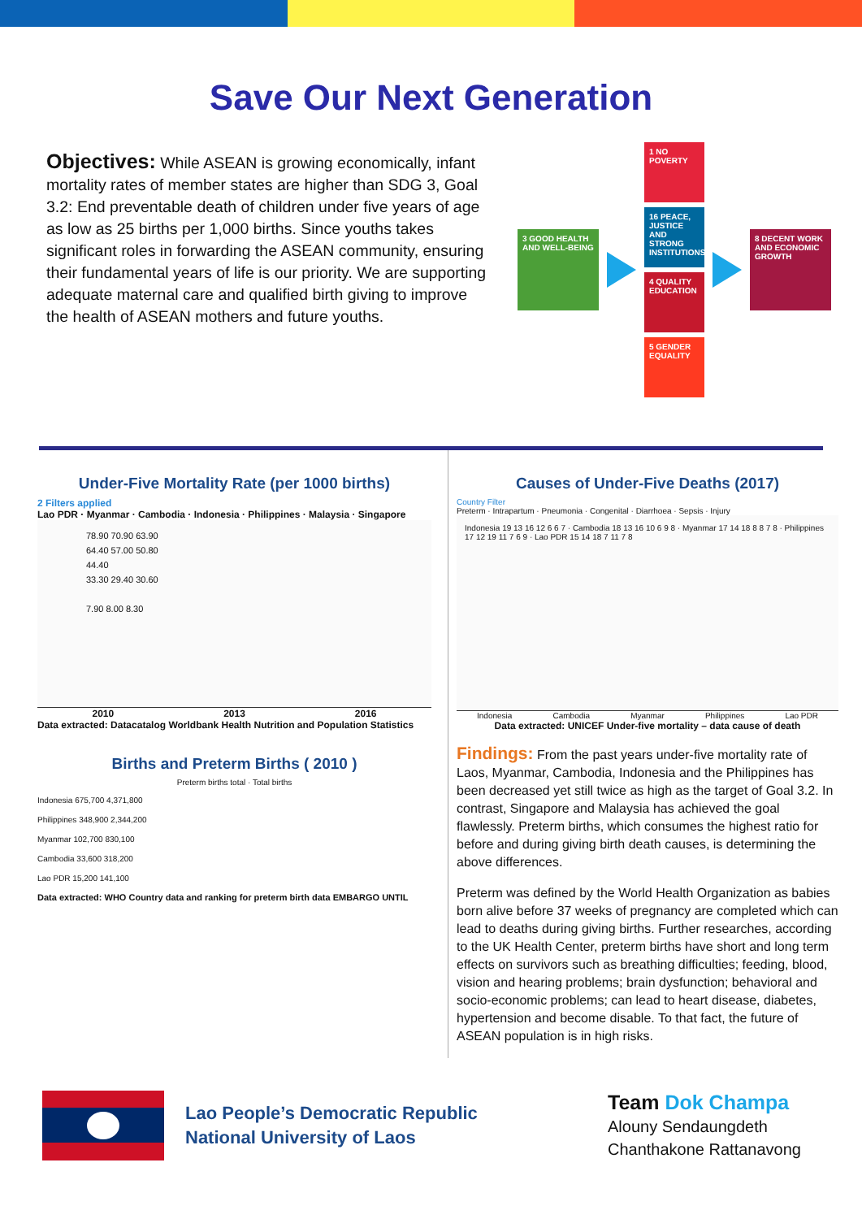Save Our Next Generation
Objectives: While ASEAN is growing economically, infant mortality rates of member states are higher than SDG 3, Goal 3.2: End preventable death of children under five years of age as low as 25 births per 1,000 births. Since youths takes significant roles in forwarding the ASEAN community, ensuring their fundamental years of life is our priority. We are supporting adequate maternal care and qualified birth giving to improve the health of ASEAN mothers and future youths.
3 GOOD HEALTH AND WELL-BEING
1 NO POVERTY
16 PEACE, JUSTICE AND STRONG INSTITUTIONS
4 QUALITY EDUCATION
5 GENDER EQUALITY
8 DECENT WORK AND ECONOMIC GROWTH
Under-Five Mortality Rate (per 1000 births)
2 Filters applied
Lao PDR · Myanmar · Cambodia · Indonesia · Philippines · Malaysia · Singapore
78.90 70.90 63.90
64.40 57.00 50.80
44.40
33.30 29.40 30.60
7.90 8.00 8.30
2010 2013 2016
Data extracted: Datacatalog Worldbank Health Nutrition and Population Statistics
Births and Preterm Births ( 2010 )
Preterm births total · Total births
Indonesia 675,700 4,371,800
Philippines 348,900 2,344,200
Myanmar 102,700 830,100
Cambodia 33,600 318,200
Lao PDR 15,200 141,100
Data extracted: WHO Country data and ranking for preterm birth data EMBARGO UNTIL
Causes of Under-Five Deaths (2017)
Country Filter
Preterm · Intrapartum · Pneumonia · Congenital · Diarrhoea · Sepsis · Injury
Indonesia 19 13 16 12 6 6 7 · Cambodia 18 13 16 10 6 9 8 · Myanmar 17 14 18 8 8 7 8 · Philippines 17 12 19 11 7 6 9 · Lao PDR 15 14 18 7 11 7 8
Indonesia Cambodia Myanmar Philippines Lao PDR
Data extracted: UNICEF Under-five mortality – data cause of death
Findings: From the past years under-five mortality rate of Laos, Myanmar, Cambodia, Indonesia and the Philippines has been decreased yet still twice as high as the target of Goal 3.2. In contrast, Singapore and Malaysia has achieved the goal flawlessly. Preterm births, which consumes the highest ratio for before and during giving birth death causes, is determining the above differences.
Preterm was defined by the World Health Organization as babies born alive before 37 weeks of pregnancy are completed which can lead to deaths during giving births. Further researches, according to the UK Health Center, preterm births have short and long term effects on survivors such as breathing difficulties; feeding, blood, vision and hearing problems; brain dysfunction; behavioral and socio-economic problems; can lead to heart disease, diabetes, hypertension and become disable. To that fact, the future of ASEAN population is in high risks.
Lao People’s Democratic Republic
National University of Laos
Team Dok Champa
Alouny Sendaungdeth
Chanthakone Rattanavong